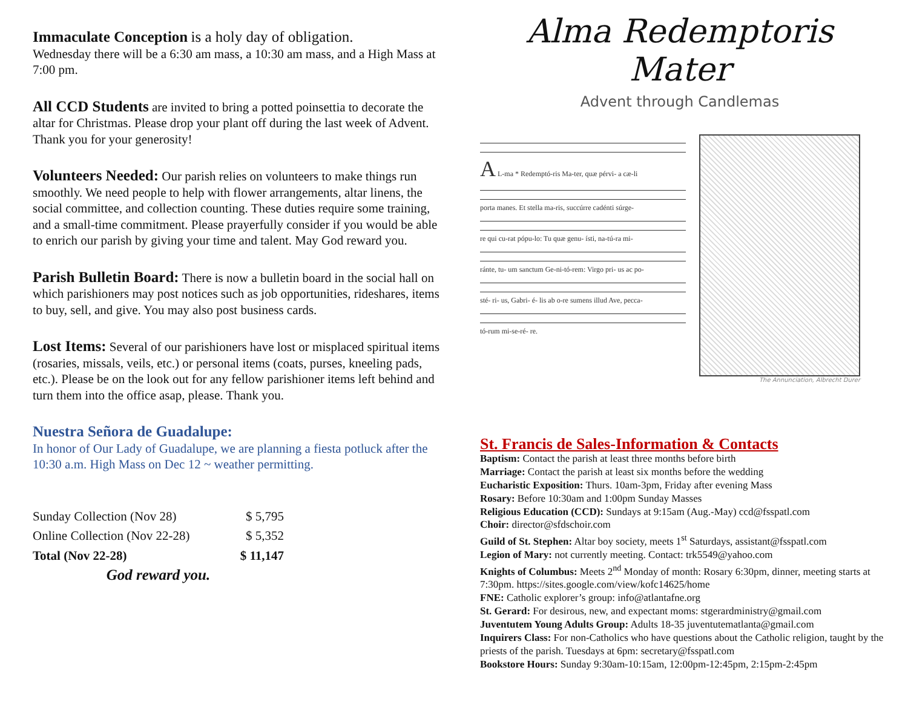Immaculate Conception is a holy day of obligation.
Wednesday there will be a 6:30 am mass, a 10:30 am mass, and a High Mass at 7:00 pm.
All CCD Students are invited to bring a potted poinsettia to decorate the altar for Christmas. Please drop your plant off during the last week of Advent. Thank you for your generosity!
Volunteers Needed: Our parish relies on volunteers to make things run smoothly. We need people to help with flower arrangements, altar linens, the social committee, and collection counting. These duties require some training, and a small-time commitment. Please prayerfully consider if you would be able to enrich our parish by giving your time and talent. May God reward you.
Parish Bulletin Board: There is now a bulletin board in the social hall on which parishioners may post notices such as job opportunities, rideshares, items to buy, sell, and give. You may also post business cards.
Lost Items: Several of our parishioners have lost or misplaced spiritual items (rosaries, missals, veils, etc.) or personal items (coats, purses, kneeling pads, etc.). Please be on the look out for any fellow parishioner items left behind and turn them into the office asap, please. Thank you.
Nuestra Señora de Guadalupe:
In honor of Our Lady of Guadalupe, we are planning a fiesta potluck after the 10:30 a.m. High Mass on Dec 12 ~ weather permitting.
| Sunday Collection (Nov 28) | $ 5,795 |
| Online Collection (Nov 22-28) | $ 5,352 |
| Total (Nov 22-28) | $ 11,147 |
| God reward you. | |
Alma Redemptoris Mater
Advent through Candlemas
A L-ma * Redemptó-ris Ma-ter, quæ pérvi- a cæ-li
porta manes. Et stella ma-ris, succúrre cadénti súrge-
re qui cu-rat pópu-lo: Tu quæ genu- ísti, na-tú-ra mi-
ránte, tu- um sanctum Ge-ni-tó-rem: Virgo pri- us ac po-
sté- ri- us, Gabri- é- lis ab o-re sumens illud Ave, pecca-
tó-rum mi-se-ré- re.
The Annunciation, Albrecht Durer
St. Francis de Sales-Information & Contacts
Baptism: Contact the parish at least three months before birth
Marriage: Contact the parish at least six months before the wedding
Eucharistic Exposition: Thurs. 10am-3pm, Friday after evening Mass
Rosary: Before 10:30am and 1:00pm Sunday Masses
Religious Education (CCD): Sundays at 9:15am (Aug.-May) ccd@fsspatl.com
Choir: director@sfdschoir.com
Guild of St. Stephen: Altar boy society, meets 1<sup>st</sup> Saturdays, assistant@fsspatl.com
Legion of Mary: not currently meeting. Contact: trk5549@yahoo.com
Knights of Columbus: Meets 2<sup>nd</sup> Monday of month: Rosary 6:30pm, dinner, meeting starts at 7:30pm. https://sites.google.com/view/kofc14625/home
FNE: Catholic explorer’s group: info@atlantafne.org
St. Gerard: For desirous, new, and expectant moms: stgerardministry@gmail.com
Juventutem Young Adults Group: Adults 18-35 juventutematlanta@gmail.com
Inquirers Class: For non-Catholics who have questions about the Catholic religion, taught by the priests of the parish. Tuesdays at 6pm: secretary@fsspatl.com
Bookstore Hours: Sunday 9:30am-10:15am, 12:00pm-12:45pm, 2:15pm-2:45pm